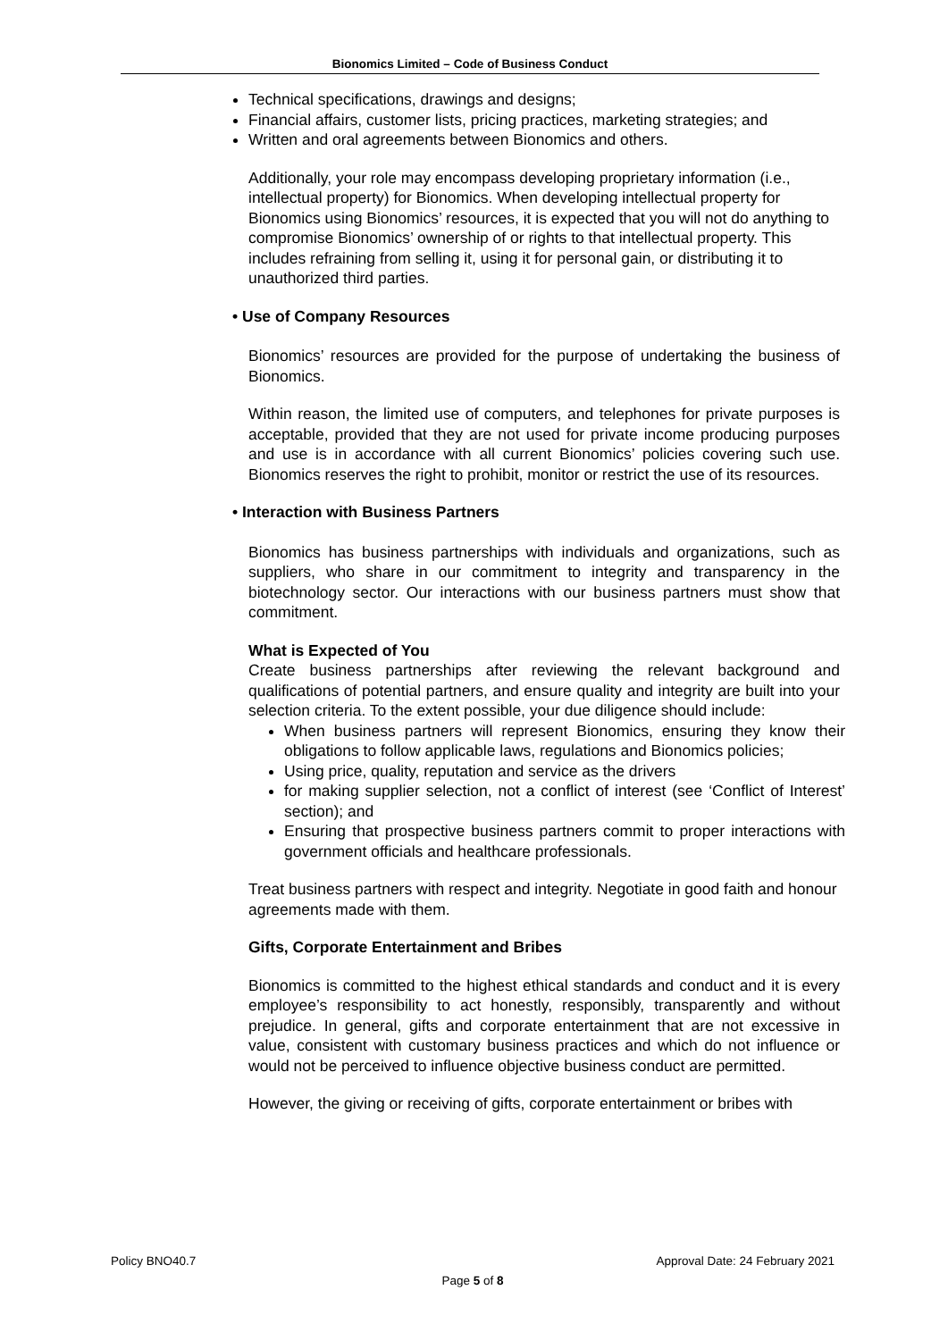Bionomics Limited – Code of Business Conduct
Technical specifications, drawings and designs;
Financial affairs, customer lists, pricing practices, marketing strategies; and
Written and oral agreements between Bionomics and others.
Additionally, your role may encompass developing proprietary information (i.e., intellectual property) for Bionomics. When developing intellectual property for Bionomics using Bionomics’ resources, it is expected that you will not do anything to compromise Bionomics’ ownership of or rights to that intellectual property. This includes refraining from selling it, using it for personal gain, or distributing it to unauthorized third parties.
• Use of Company Resources
Bionomics’ resources are provided for the purpose of undertaking the business of Bionomics.
Within reason, the limited use of computers, and telephones for private purposes is acceptable, provided that they are not used for private income producing purposes and use is in accordance with all current Bionomics’ policies covering such use. Bionomics reserves the right to prohibit, monitor or restrict the use of its resources.
• Interaction with Business Partners
Bionomics has business partnerships with individuals and organizations, such as suppliers, who share in our commitment to integrity and transparency in the biotechnology sector. Our interactions with our business partners must show that commitment.
What is Expected of You
Create business partnerships after reviewing the relevant background and qualifications of potential partners, and ensure quality and integrity are built into your selection criteria. To the extent possible, your due diligence should include:
When business partners will represent Bionomics, ensuring they know their obligations to follow applicable laws, regulations and Bionomics policies;
Using price, quality, reputation and service as the drivers
for making supplier selection, not a conflict of interest (see ‘Conflict of Interest’ section); and
Ensuring that prospective business partners commit to proper interactions with government officials and healthcare professionals.
Treat business partners with respect and integrity. Negotiate in good faith and honour agreements made with them.
Gifts, Corporate Entertainment and Bribes
Bionomics is committed to the highest ethical standards and conduct and it is every employee’s responsibility to act honestly, responsibly, transparently and without prejudice. In general, gifts and corporate entertainment that are not excessive in value, consistent with customary business practices and which do not influence or would not be perceived to influence objective business conduct are permitted.
However, the giving or receiving of gifts, corporate entertainment or bribes with
Policy BNO40.7 Approval Date: 24 February 2021
Page 5 of 8